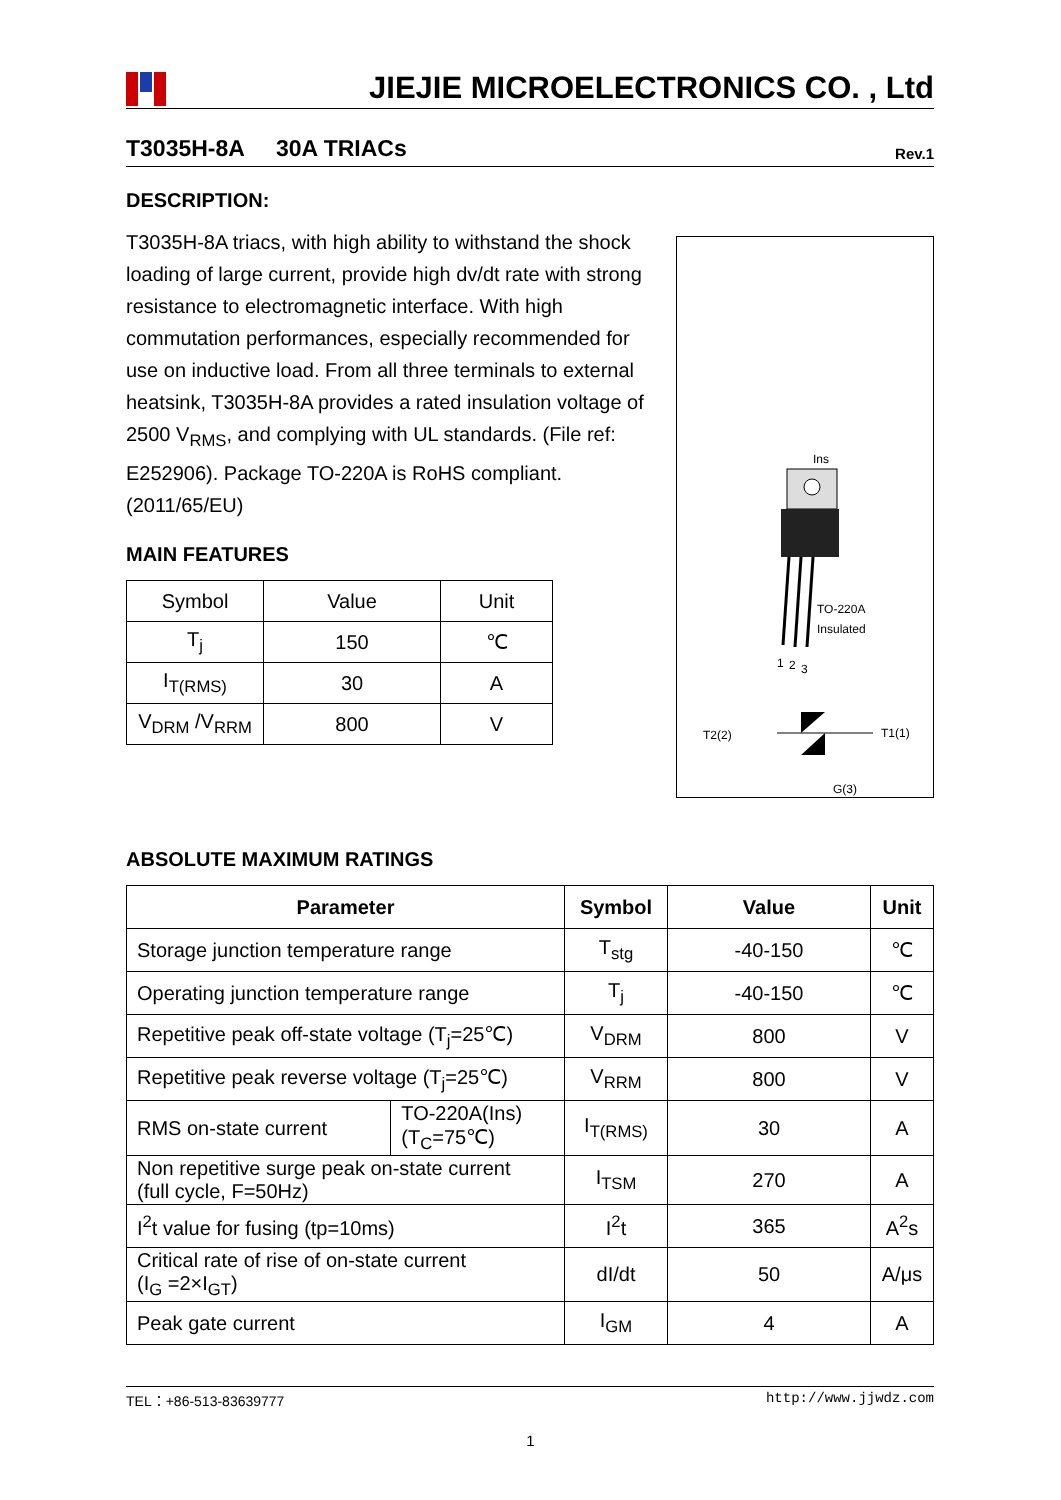JIEJIE MICROELECTRONICS CO. , Ltd
T3035H-8A 30A TRIACs Rev.1
DESCRIPTION:
T3035H-8A triacs, with high ability to withstand the shock loading of large current, provide high dv/dt rate with strong resistance to electromagnetic interface. With high commutation performances, especially recommended for use on inductive load. From all three terminals to external heatsink, T3035H-8A provides a rated insulation voltage of 2500 V<sub>RMS</sub>, and complying with UL standards. (File ref: E252906). Package TO-220A is RoHS compliant. (2011/65/EU)
MAIN FEATURES
| Symbol | Value | Unit |
| T<sub>j</sub> | 150 | ℃ |
| I<sub>T(RMS)</sub> | 30 | A |
| V<sub>DRM</sub> /V<sub>RRM</sub> | 800 | V |
Ins
TO-220A
Insulated
1
2
3
T2(2)
T1(1)
G(3)
ABSOLUTE MAXIMUM RATINGS
| Parameter | | Symbol | Value | Unit |
| --- | --- | --- | --- | --- |
| Storage junction temperature range | | T<sub>stg</sub> | -40-150 | ℃ |
| Operating junction temperature range | | T<sub>j</sub> | -40-150 | ℃ |
| Repetitive peak off-state voltage (T<sub>j</sub>=25℃) | | V<sub>DRM</sub> | 800 | V |
| Repetitive peak reverse voltage (T<sub>j</sub>=25℃) | | V<sub>RRM</sub> | 800 | V |
| RMS on-state current | TO-220A(Ins) (T<sub>C</sub>=75℃) | I<sub>T(RMS)</sub> | 30 | A |
| Non repetitive surge peak on-state current (full cycle, F=50Hz) | | I<sub>TSM</sub> | 270 | A |
| I<sup>2</sup>t value for fusing (tp=10ms) | | I<sup>2</sup>t | 365 | A<sup>2</sup>s |
| Critical rate of rise of on-state current (I<sub>G</sub> =2×I<sub>GT</sub>) | | dI/dt | 50 | A/μs |
| Peak gate current | | I<sub>GM</sub> | 4 | A |
TEL：+86-513-83639777 http://www.jjwdz.com
1